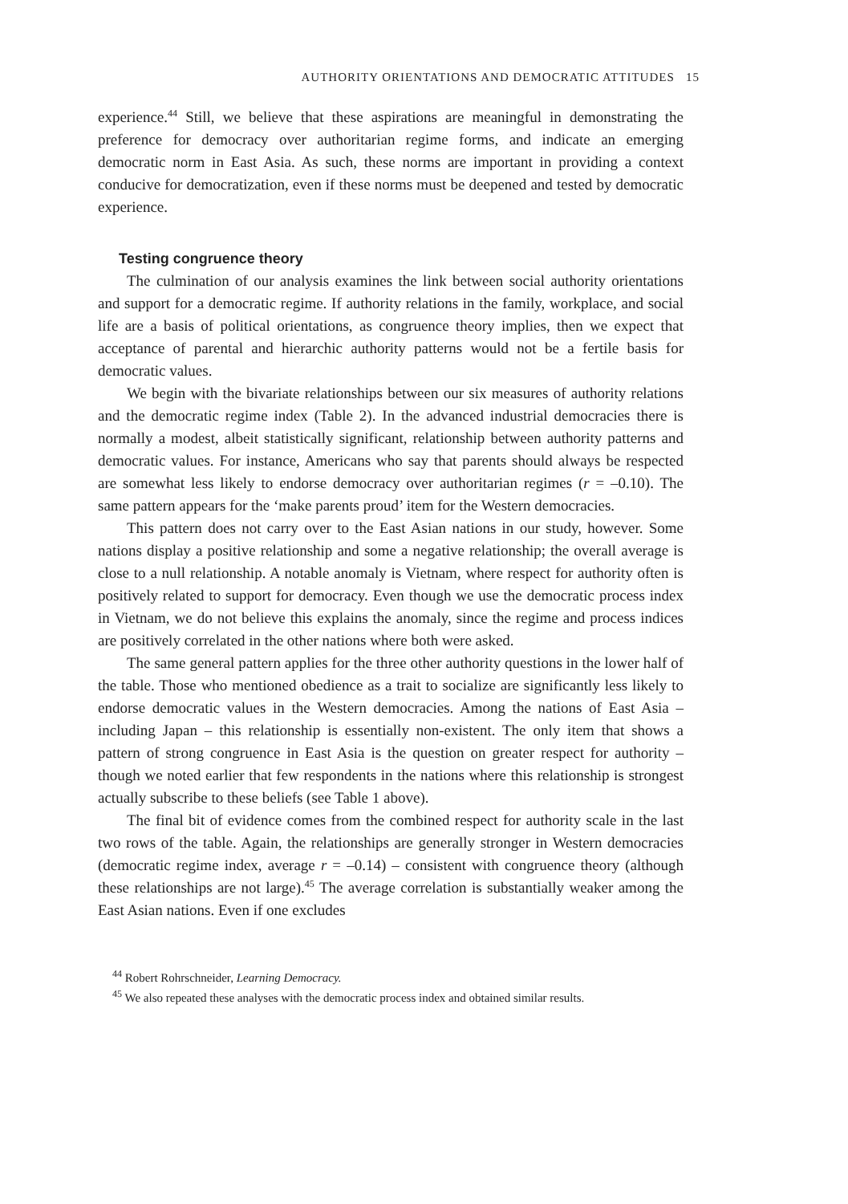AUTHORITY ORIENTATIONS AND DEMOCRATIC ATTITUDES 15
experience.<sup>44</sup> Still, we believe that these aspirations are meaningful in demonstrating the preference for democracy over authoritarian regime forms, and indicate an emerging democratic norm in East Asia. As such, these norms are important in providing a context conducive for democratization, even if these norms must be deepened and tested by democratic experience.
Testing congruence theory
The culmination of our analysis examines the link between social authority orientations and support for a democratic regime. If authority relations in the family, workplace, and social life are a basis of political orientations, as congruence theory implies, then we expect that acceptance of parental and hierarchic authority patterns would not be a fertile basis for democratic values.
We begin with the bivariate relationships between our six measures of authority relations and the democratic regime index (Table 2). In the advanced industrial democracies there is normally a modest, albeit statistically significant, relationship between authority patterns and democratic values. For instance, Americans who say that parents should always be respected are somewhat less likely to endorse democracy over authoritarian regimes (r = –0.10). The same pattern appears for the ‘make parents proud’ item for the Western democracies.
This pattern does not carry over to the East Asian nations in our study, however. Some nations display a positive relationship and some a negative relationship; the overall average is close to a null relationship. A notable anomaly is Vietnam, where respect for authority often is positively related to support for democracy. Even though we use the democratic process index in Vietnam, we do not believe this explains the anomaly, since the regime and process indices are positively correlated in the other nations where both were asked.
The same general pattern applies for the three other authority questions in the lower half of the table. Those who mentioned obedience as a trait to socialize are significantly less likely to endorse democratic values in the Western democracies. Among the nations of East Asia – including Japan – this relationship is essentially non-existent. The only item that shows a pattern of strong congruence in East Asia is the question on greater respect for authority – though we noted earlier that few respondents in the nations where this relationship is strongest actually subscribe to these beliefs (see Table 1 above).
The final bit of evidence comes from the combined respect for authority scale in the last two rows of the table. Again, the relationships are generally stronger in Western democracies (democratic regime index, average r = –0.14) – consistent with congruence theory (although these relationships are not large).<sup>45</sup> The average correlation is substantially weaker among the East Asian nations. Even if one excludes
<sup>44</sup> Robert Rohrschneider, Learning Democracy.
<sup>45</sup> We also repeated these analyses with the democratic process index and obtained similar results.